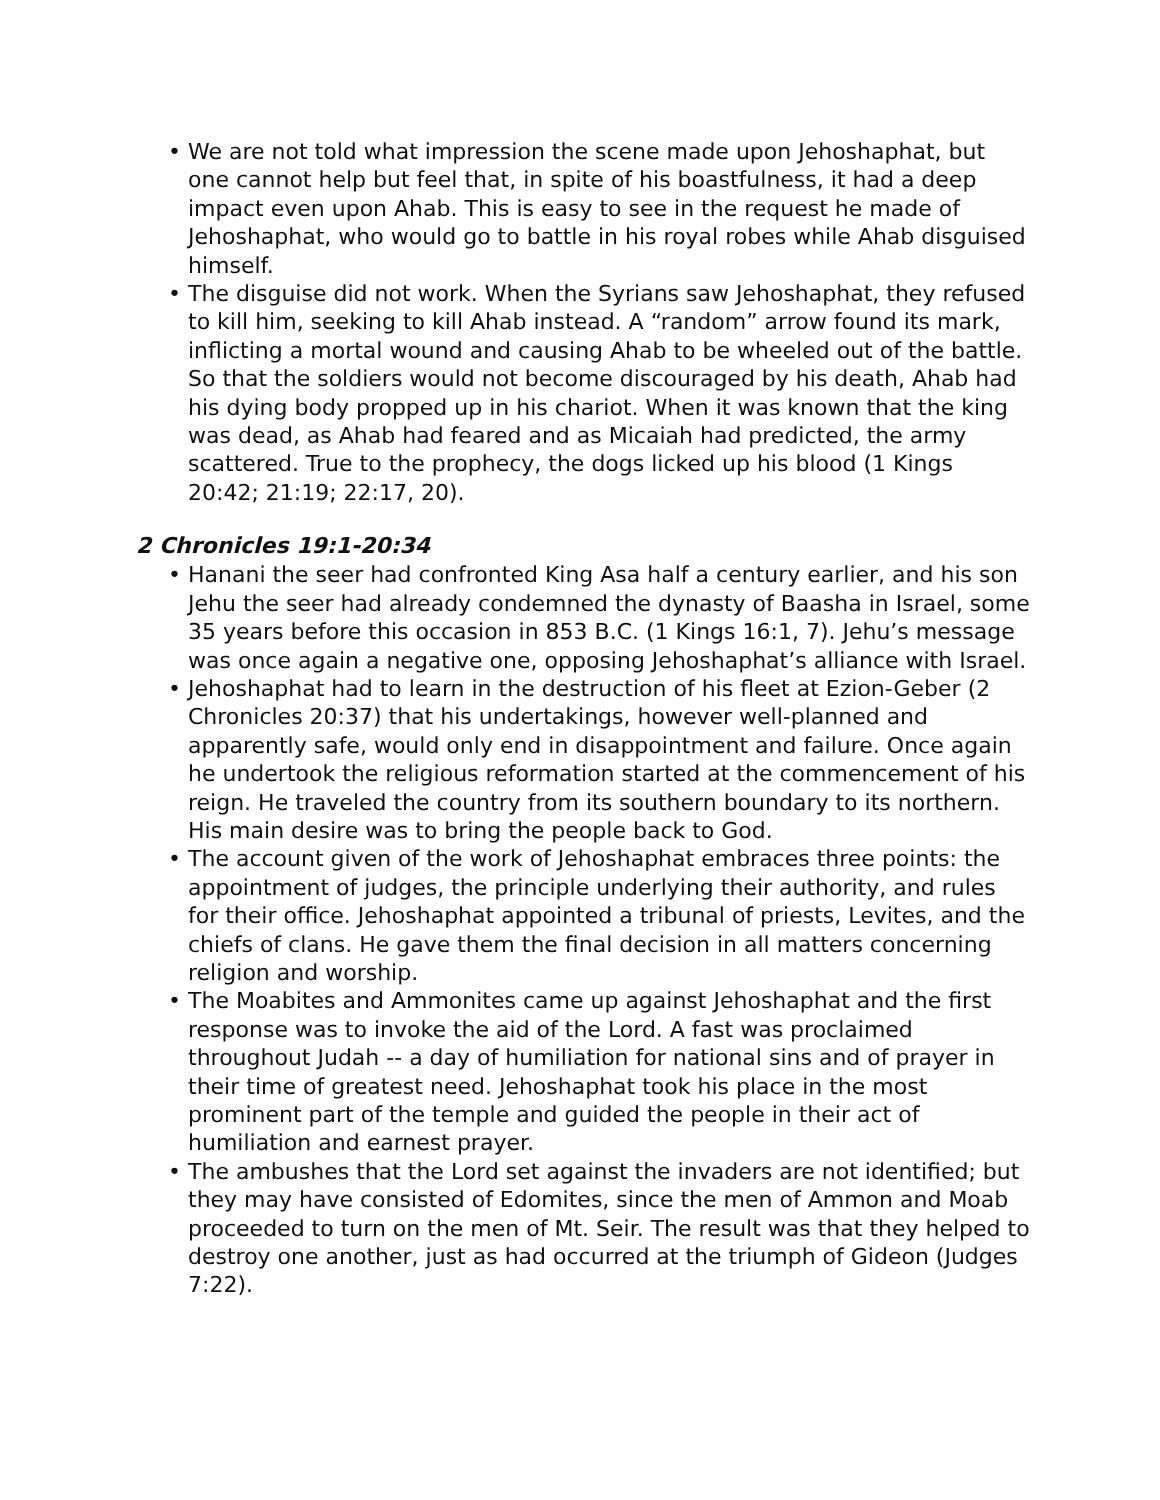• We are not told what impression the scene made upon Jehoshaphat, but one cannot help but feel that, in spite of his boastfulness, it had a deep impact even upon Ahab. This is easy to see in the request he made of Jehoshaphat, who would go to battle in his royal robes while Ahab disguised himself.
• The disguise did not work. When the Syrians saw Jehoshaphat, they refused to kill him, seeking to kill Ahab instead. A “random” arrow found its mark, inflicting a mortal wound and causing Ahab to be wheeled out of the battle. So that the soldiers would not become discouraged by his death, Ahab had his dying body propped up in his chariot. When it was known that the king was dead, as Ahab had feared and as Micaiah had predicted, the army scattered. True to the prophecy, the dogs licked up his blood (1 Kings 20:42; 21:19; 22:17, 20).
2 Chronicles 19:1-20:34
• Hanani the seer had confronted King Asa half a century earlier, and his son Jehu the seer had already condemned the dynasty of Baasha in Israel, some 35 years before this occasion in 853 B.C. (1 Kings 16:1, 7). Jehu’s message was once again a negative one, opposing Jehoshaphat’s alliance with Israel.
• Jehoshaphat had to learn in the destruction of his fleet at Ezion-Geber (2 Chronicles 20:37) that his undertakings, however well-planned and apparently safe, would only end in disappointment and failure. Once again he undertook the religious reformation started at the commencement of his reign. He traveled the country from its southern boundary to its northern. His main desire was to bring the people back to God.
• The account given of the work of Jehoshaphat embraces three points: the appointment of judges, the principle underlying their authority, and rules for their office. Jehoshaphat appointed a tribunal of priests, Levites, and the chiefs of clans. He gave them the final decision in all matters concerning religion and worship.
• The Moabites and Ammonites came up against Jehoshaphat and the first response was to invoke the aid of the Lord. A fast was proclaimed throughout Judah -- a day of humiliation for national sins and of prayer in their time of greatest need. Jehoshaphat took his place in the most prominent part of the temple and guided the people in their act of humiliation and earnest prayer.
• The ambushes that the Lord set against the invaders are not identified; but they may have consisted of Edomites, since the men of Ammon and Moab proceeded to turn on the men of Mt. Seir. The result was that they helped to destroy one another, just as had occurred at the triumph of Gideon (Judges 7:22).